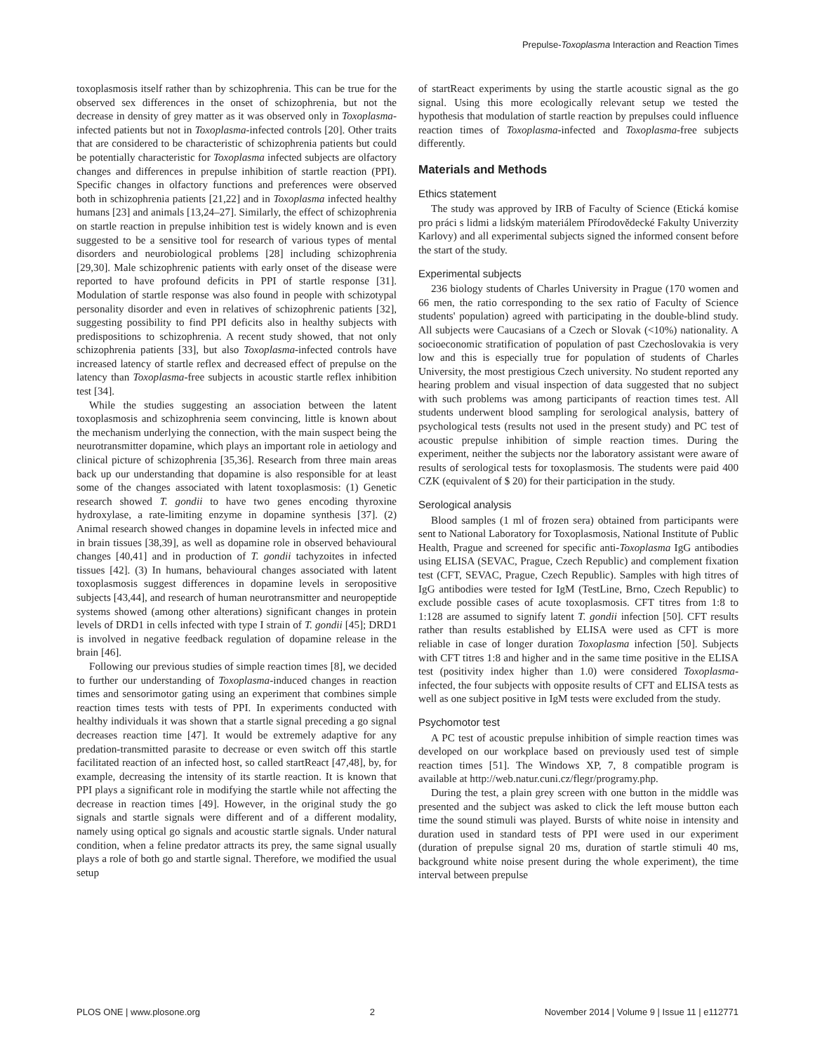Prepulse-Toxoplasma Interaction and Reaction Times
toxoplasmosis itself rather than by schizophrenia. This can be true for the observed sex differences in the onset of schizophrenia, but not the decrease in density of grey matter as it was observed only in Toxoplasma-infected patients but not in Toxoplasma-infected controls [20]. Other traits that are considered to be characteristic of schizophrenia patients but could be potentially characteristic for Toxoplasma infected subjects are olfactory changes and differences in prepulse inhibition of startle reaction (PPI). Specific changes in olfactory functions and preferences were observed both in schizophrenia patients [21,22] and in Toxoplasma infected healthy humans [23] and animals [13,24–27]. Similarly, the effect of schizophrenia on startle reaction in prepulse inhibition test is widely known and is even suggested to be a sensitive tool for research of various types of mental disorders and neurobiological problems [28] including schizophrenia [29,30]. Male schizophrenic patients with early onset of the disease were reported to have profound deficits in PPI of startle response [31]. Modulation of startle response was also found in people with schizotypal personality disorder and even in relatives of schizophrenic patients [32], suggesting possibility to find PPI deficits also in healthy subjects with predispositions to schizophrenia. A recent study showed, that not only schizophrenia patients [33], but also Toxoplasma-infected controls have increased latency of startle reflex and decreased effect of prepulse on the latency than Toxoplasma-free subjects in acoustic startle reflex inhibition test [34].
While the studies suggesting an association between the latent toxoplasmosis and schizophrenia seem convincing, little is known about the mechanism underlying the connection, with the main suspect being the neurotransmitter dopamine, which plays an important role in aetiology and clinical picture of schizophrenia [35,36]. Research from three main areas back up our understanding that dopamine is also responsible for at least some of the changes associated with latent toxoplasmosis: (1) Genetic research showed T. gondii to have two genes encoding thyroxine hydroxylase, a rate-limiting enzyme in dopamine synthesis [37]. (2) Animal research showed changes in dopamine levels in infected mice and in brain tissues [38,39], as well as dopamine role in observed behavioural changes [40,41] and in production of T. gondii tachyzoites in infected tissues [42]. (3) In humans, behavioural changes associated with latent toxoplasmosis suggest differences in dopamine levels in seropositive subjects [43,44], and research of human neurotransmitter and neuropeptide systems showed (among other alterations) significant changes in protein levels of DRD1 in cells infected with type I strain of T. gondii [45]; DRD1 is involved in negative feedback regulation of dopamine release in the brain [46].
Following our previous studies of simple reaction times [8], we decided to further our understanding of Toxoplasma-induced changes in reaction times and sensorimotor gating using an experiment that combines simple reaction times tests with tests of PPI. In experiments conducted with healthy individuals it was shown that a startle signal preceding a go signal decreases reaction time [47]. It would be extremely adaptive for any predation-transmitted parasite to decrease or even switch off this startle facilitated reaction of an infected host, so called startReact [47,48], by, for example, decreasing the intensity of its startle reaction. It is known that PPI plays a significant role in modifying the startle while not affecting the decrease in reaction times [49]. However, in the original study the go signals and startle signals were different and of a different modality, namely using optical go signals and acoustic startle signals. Under natural condition, when a feline predator attracts its prey, the same signal usually plays a role of both go and startle signal. Therefore, we modified the usual setup
of startReact experiments by using the startle acoustic signal as the go signal. Using this more ecologically relevant setup we tested the hypothesis that modulation of startle reaction by prepulses could influence reaction times of Toxoplasma-infected and Toxoplasma-free subjects differently.
Materials and Methods
Ethics statement
The study was approved by IRB of Faculty of Science (Etická komise pro práci s lidmi a lidským materiálem Přírodovědecké Fakulty Univerzity Karlovy) and all experimental subjects signed the informed consent before the start of the study.
Experimental subjects
236 biology students of Charles University in Prague (170 women and 66 men, the ratio corresponding to the sex ratio of Faculty of Science students' population) agreed with participating in the double-blind study. All subjects were Caucasians of a Czech or Slovak (<10%) nationality. A socioeconomic stratification of population of past Czechoslovakia is very low and this is especially true for population of students of Charles University, the most prestigious Czech university. No student reported any hearing problem and visual inspection of data suggested that no subject with such problems was among participants of reaction times test. All students underwent blood sampling for serological analysis, battery of psychological tests (results not used in the present study) and PC test of acoustic prepulse inhibition of simple reaction times. During the experiment, neither the subjects nor the laboratory assistant were aware of results of serological tests for toxoplasmosis. The students were paid 400 CZK (equivalent of $ 20) for their participation in the study.
Serological analysis
Blood samples (1 ml of frozen sera) obtained from participants were sent to National Laboratory for Toxoplasmosis, National Institute of Public Health, Prague and screened for specific anti-Toxoplasma IgG antibodies using ELISA (SEVAC, Prague, Czech Republic) and complement fixation test (CFT, SEVAC, Prague, Czech Republic). Samples with high titres of IgG antibodies were tested for IgM (TestLine, Brno, Czech Republic) to exclude possible cases of acute toxoplasmosis. CFT titres from 1:8 to 1:128 are assumed to signify latent T. gondii infection [50]. CFT results rather than results established by ELISA were used as CFT is more reliable in case of longer duration Toxoplasma infection [50]. Subjects with CFT titres 1:8 and higher and in the same time positive in the ELISA test (positivity index higher than 1.0) were considered Toxoplasma-infected, the four subjects with opposite results of CFT and ELISA tests as well as one subject positive in IgM tests were excluded from the study.
Psychomotor test
A PC test of acoustic prepulse inhibition of simple reaction times was developed on our workplace based on previously used test of simple reaction times [51]. The Windows XP, 7, 8 compatible program is available at http://web.natur.cuni.cz/flegr/programy.php.
During the test, a plain grey screen with one button in the middle was presented and the subject was asked to click the left mouse button each time the sound stimuli was played. Bursts of white noise in intensity and duration used in standard tests of PPI were used in our experiment (duration of prepulse signal 20 ms, duration of startle stimuli 40 ms, background white noise present during the whole experiment), the time interval between prepulse
PLOS ONE | www.plosone.org 2 November 2014 | Volume 9 | Issue 11 | e112771